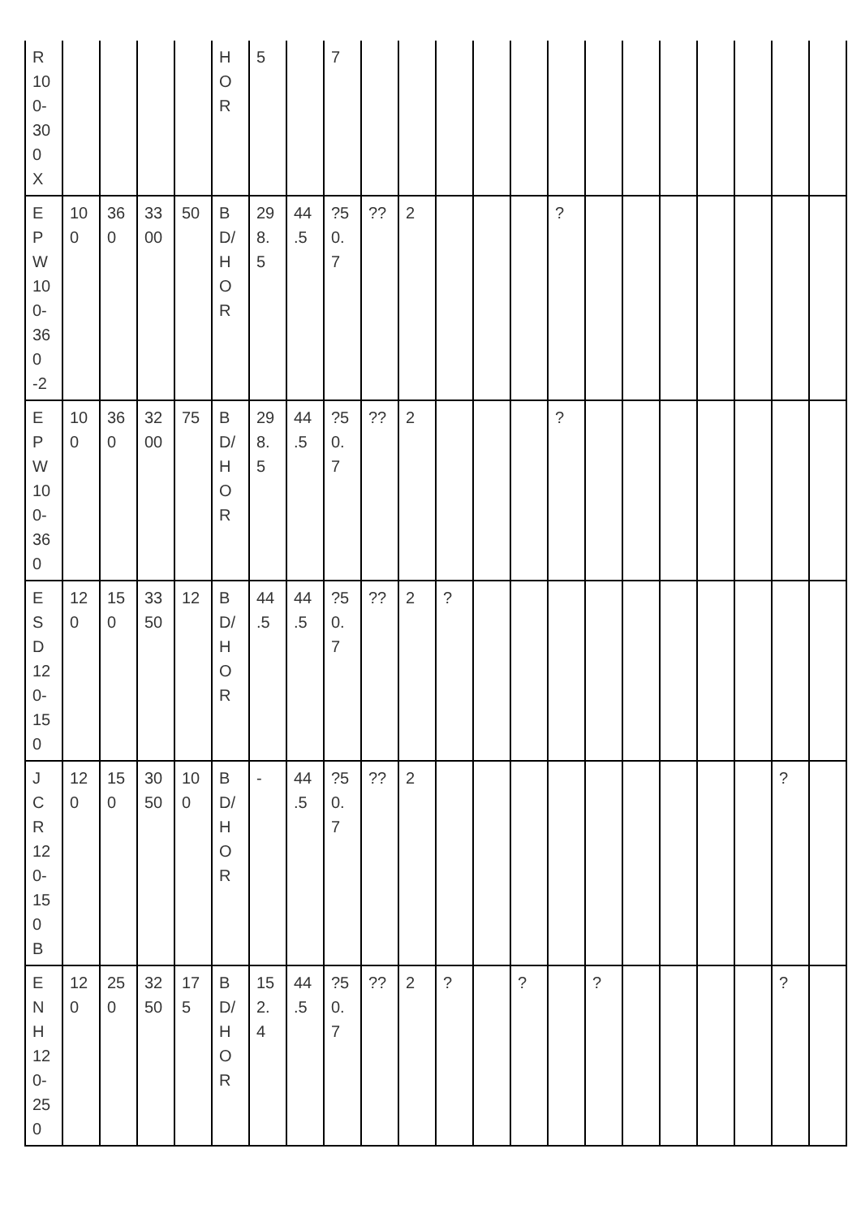| R 10 0- 30 0 X | | | | | H O R | 5 | | 7 | | | | | | | | | | | | | |
| E P W 10 0- 36 0 -2 | 10 0 | 36 0 | 33 00 | 50 | B D/ H O R | 29 8. 5 | 44 .5 | ?5 0. 7 | ?? | 2 | | | | ? | | | | | | | |
| E P W 10 0- 36 0 | 10 0 | 36 0 | 32 00 | 75 | B D/ H O R | 29 8. 5 | 44 .5 | ?5 0. 7 | ?? | 2 | | | | ? | | | | | | | |
| E S D 12 0- 15 0 | 12 0 | 15 0 | 33 50 | 12 | B D/ H O R | 44 .5 | 44 .5 | ?5 0. 7 | ?? | 2 | ? | | | | | | | | | | |
| J C R 12 0- 15 0 B | 12 0 | 15 0 | 30 50 | 10 0 | B D/ H O R | - | 44 .5 | ?5 0. 7 | ?? | 2 | | | | | | | | | | ? | |
| E N H 12 0- 25 0 | 12 0 | 25 0 | 32 50 | 17 5 | B D/ H O R | 15 2. 4 | 44 .5 | ?5 0. 7 | ?? | 2 | ? | | ? | | ? | | | | | ? | |